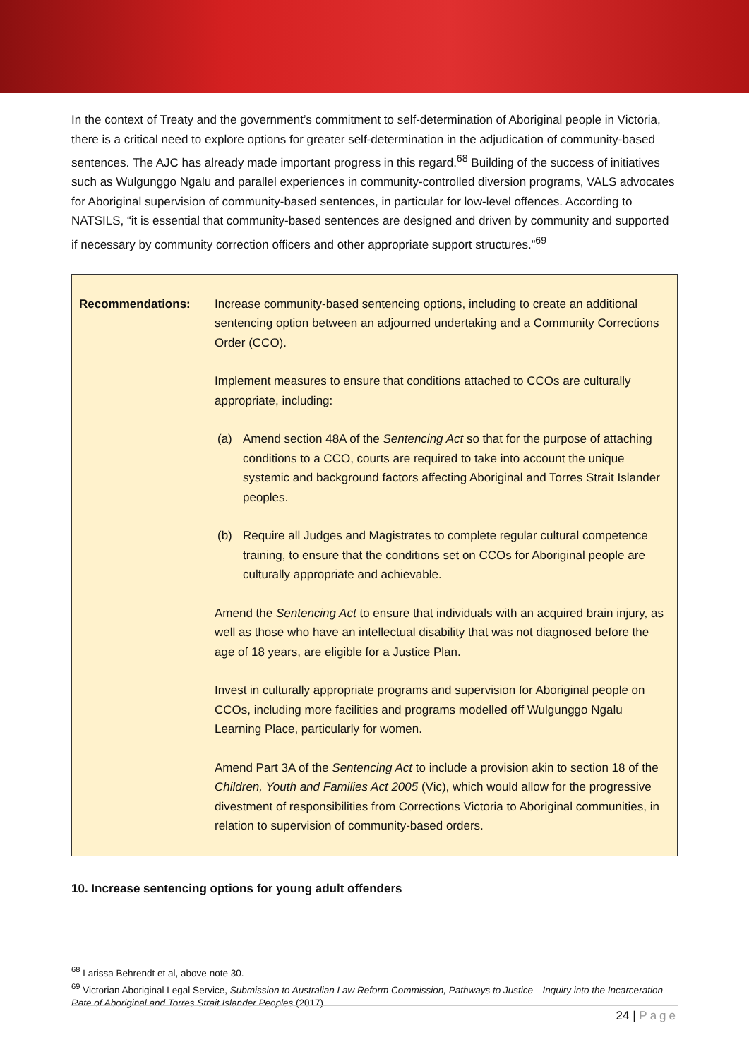In the context of Treaty and the government’s commitment to self-determination of Aboriginal people in Victoria, there is a critical need to explore options for greater self-determination in the adjudication of community-based sentences. The AJC has already made important progress in this regard.<sup>68</sup> Building of the success of initiatives such as Wulgunggo Ngalu and parallel experiences in community-controlled diversion programs, VALS advocates for Aboriginal supervision of community-based sentences, in particular for low-level offences. According to NATSILS, “it is essential that community-based sentences are designed and driven by community and supported if necessary by community correction officers and other appropriate support structures.”<sup>69</sup>
| Recommendations: | Increase community-based sentencing options, including to create an additional sentencing option between an adjourned undertaking and a Community Corrections Order (CCO). Implement measures to ensure that conditions attached to CCOs are culturally appropriate, including: (a) Amend section 48A of the Sentencing Act so that for the purpose of attaching conditions to a CCO, courts are required to take into account the unique systemic and background factors affecting Aboriginal and Torres Strait Islander peoples. (b) Require all Judges and Magistrates to complete regular cultural competence training, to ensure that the conditions set on CCOs for Aboriginal people are culturally appropriate and achievable. Amend the Sentencing Act to ensure that individuals with an acquired brain injury, as well as those who have an intellectual disability that was not diagnosed before the age of 18 years, are eligible for a Justice Plan. Invest in culturally appropriate programs and supervision for Aboriginal people on CCOs, including more facilities and programs modelled off Wulgunggo Ngalu Learning Place, particularly for women. Amend Part 3A of the Sentencing Act to include a provision akin to section 18 of the Children, Youth and Families Act 2005 (Vic), which would allow for the progressive divestment of responsibilities from Corrections Victoria to Aboriginal communities, in relation to supervision of community-based orders. |
10. Increase sentencing options for young adult offenders
<sup>68</sup> Larissa Behrendt et al, above note 30.
<sup>69</sup> Victorian Aboriginal Legal Service, Submission to Australian Law Reform Commission, Pathways to Justice—Inquiry into the Incarceration Rate of Aboriginal and Torres Strait Islander Peoples (2017).
24 | Page